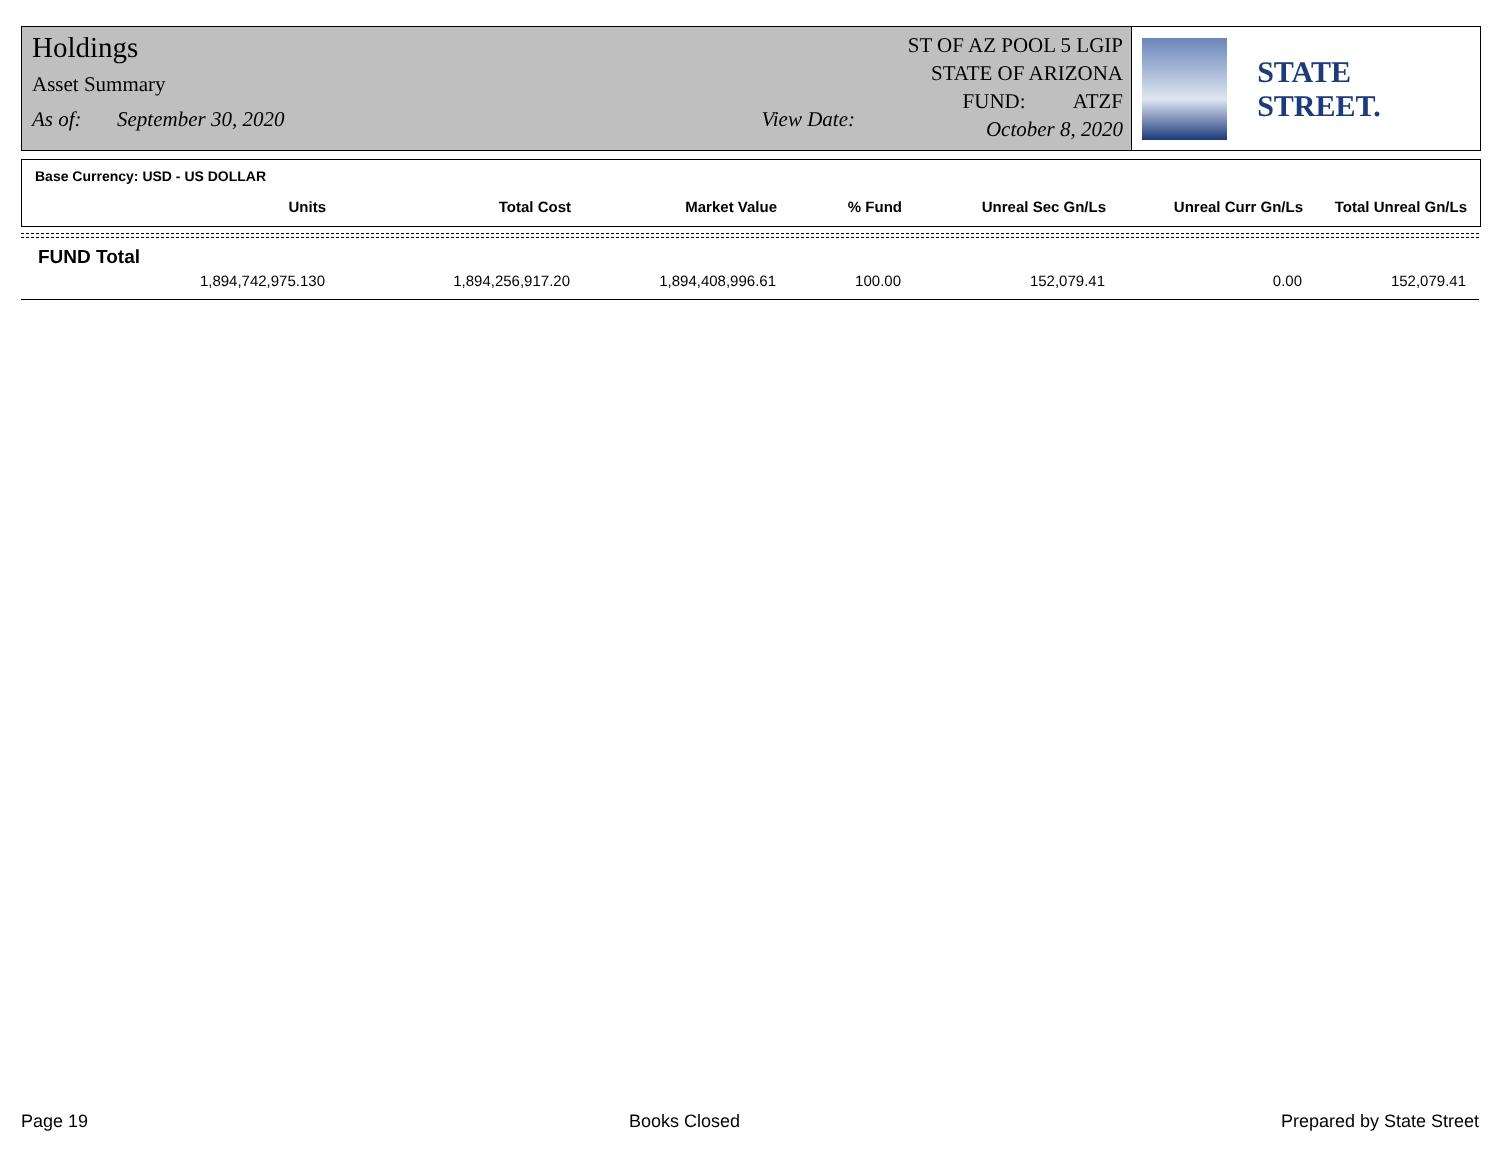Holdings
Asset Summary
As of: September 30, 2020 View Date:
ST OF AZ POOL 5 LGIP
STATE OF ARIZONA
FUND: ATZF
October 8, 2020
STATE STREET.
Base Currency: USD - US DOLLAR
| Units | Total Cost | Market Value | % Fund | Unreal Sec Gn/Ls | Unreal Curr Gn/Ls | Total Unreal Gn/Ls |
| --- | --- | --- | --- | --- | --- | --- |
FUND Total
| 1,894,742,975.130 | 1,894,256,917.20 | 1,894,408,996.61 | 100.00 | 152,079.41 | 0.00 | 152,079.41 |
Page 19 Books Closed Prepared by State Street